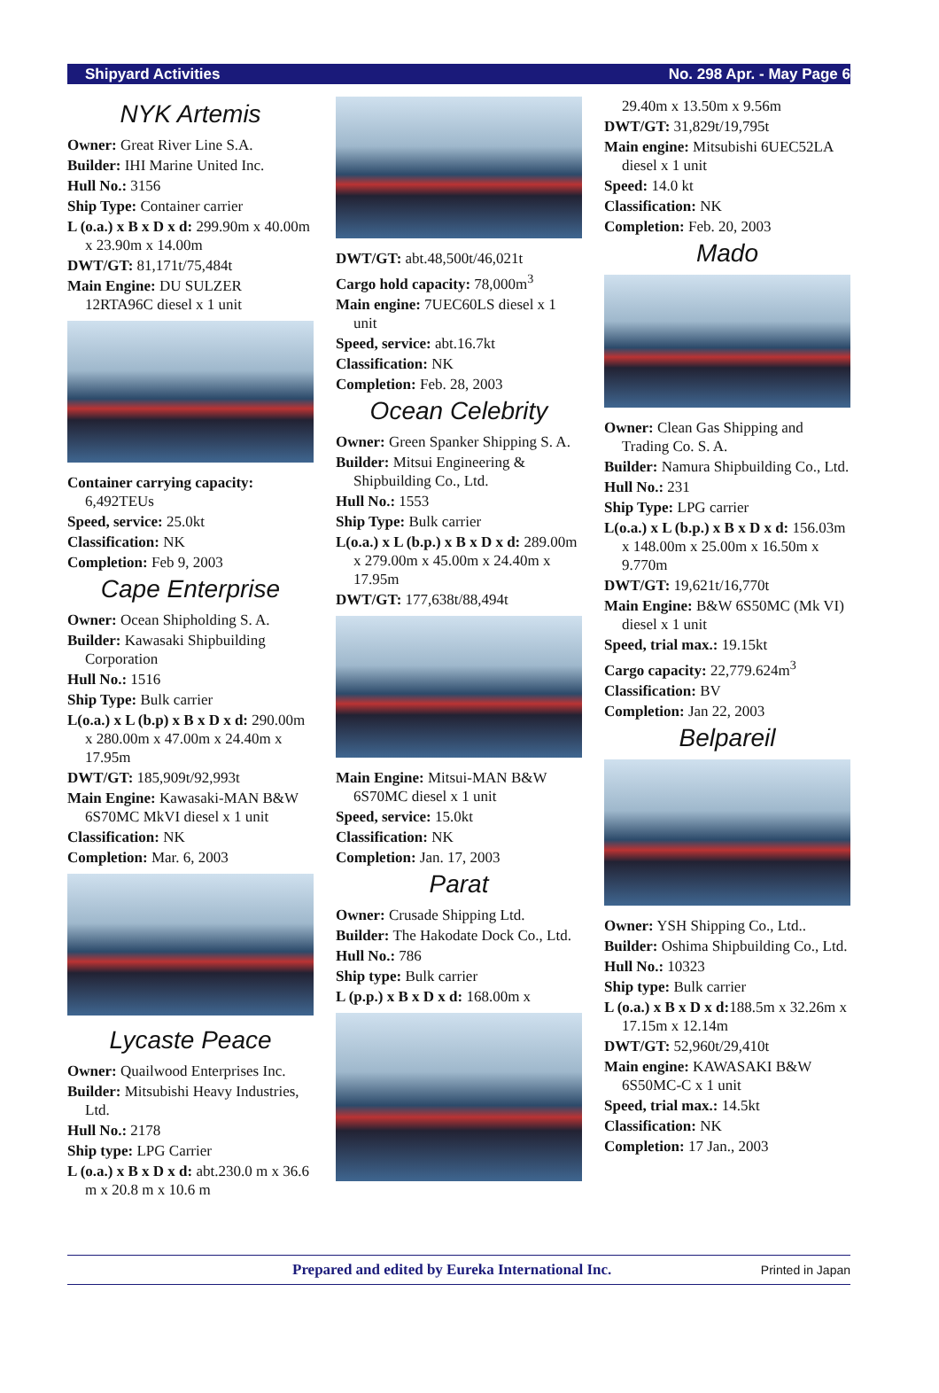Shipyard Activities No. 298 Apr. - May Page 6
NYK Artemis
Owner: Great River Line S.A.
Builder: IHI Marine United Inc.
Hull No.: 3156
Ship Type: Container carrier
L (o.a.) x B x D x d: 299.90m x 40.00m x 23.90m x 14.00m
DWT/GT: 81,171t/75,484t
Main Engine: DU SULZER 12RTA96C diesel x 1 unit
Container carrying capacity: 6,492TEUs
Speed, service: 25.0kt
Classification: NK
Completion: Feb 9, 2003
Cape Enterprise
Owner: Ocean Shipholding S. A.
Builder: Kawasaki Shipbuilding Corporation
Hull No.: 1516
Ship Type: Bulk carrier
L(o.a.) x L (b.p) x B x D x d: 290.00m x 280.00m x 47.00m x 24.40m x 17.95m
DWT/GT: 185,909t/92,993t
Main Engine: Kawasaki-MAN B&W 6S70MC MkVI diesel x 1 unit
Classification: NK
Completion: Mar. 6, 2003
Lycaste Peace
Owner: Quailwood Enterprises Inc.
Builder: Mitsubishi Heavy Industries, Ltd.
Hull No.: 2178
Ship type: LPG Carrier
L (o.a.) x B x D x d: abt.230.0 m x 36.6 m x 20.8 m x 10.6 m
DWT/GT: abt.48,500t/46,021t
Cargo hold capacity: 78,000m<sup>3</sup>
Main engine: 7UEC60LS diesel x 1 unit
Speed, service: abt.16.7kt
Classification: NK
Completion: Feb. 28, 2003
Ocean Celebrity
Owner: Green Spanker Shipping S. A.
Builder: Mitsui Engineering & Shipbuilding Co., Ltd.
Hull No.: 1553
Ship Type: Bulk carrier
L(o.a.) x L (b.p.) x B x D x d: 289.00m x 279.00m x 45.00m x 24.40m x 17.95m
DWT/GT: 177,638t/88,494t
Main Engine: Mitsui-MAN B&W 6S70MC diesel x 1 unit
Speed, service: 15.0kt
Classification: NK
Completion: Jan. 17, 2003
Parat
Owner: Crusade Shipping Ltd.
Builder: The Hakodate Dock Co., Ltd.
Hull No.: 786
Ship type: Bulk carrier
L (p.p.) x B x D x d: 168.00m x
29.40m x 13.50m x 9.56m
DWT/GT: 31,829t/19,795t
Main engine: Mitsubishi 6UEC52LA diesel x 1 unit
Speed: 14.0 kt
Classification: NK
Completion: Feb. 20, 2003
Mado
Owner: Clean Gas Shipping and Trading Co. S. A.
Builder: Namura Shipbuilding Co., Ltd.
Hull No.: 231
Ship Type: LPG carrier
L(o.a.) x L (b.p.) x B x D x d: 156.03m x 148.00m x 25.00m x 16.50m x 9.770m
DWT/GT: 19,621t/16,770t
Main Engine: B&W 6S50MC (Mk VI) diesel x 1 unit
Speed, trial max.: 19.15kt
Cargo capacity: 22,779.624m<sup>3</sup>
Classification: BV
Completion: Jan 22, 2003
Belpareil
Owner: YSH Shipping Co., Ltd..
Builder: Oshima Shipbuilding Co., Ltd.
Hull No.: 10323
Ship type: Bulk carrier
L (o.a.) x B x D x d: 188.5m x 32.26m x 17.15m x 12.14m
DWT/GT: 52,960t/29,410t
Main engine: KAWASAKI B&W 6S50MC-C x 1 unit
Speed, trial max.: 14.5kt
Classification: NK
Completion: 17 Jan., 2003
Prepared and edited by Eureka International Inc. Printed in Japan